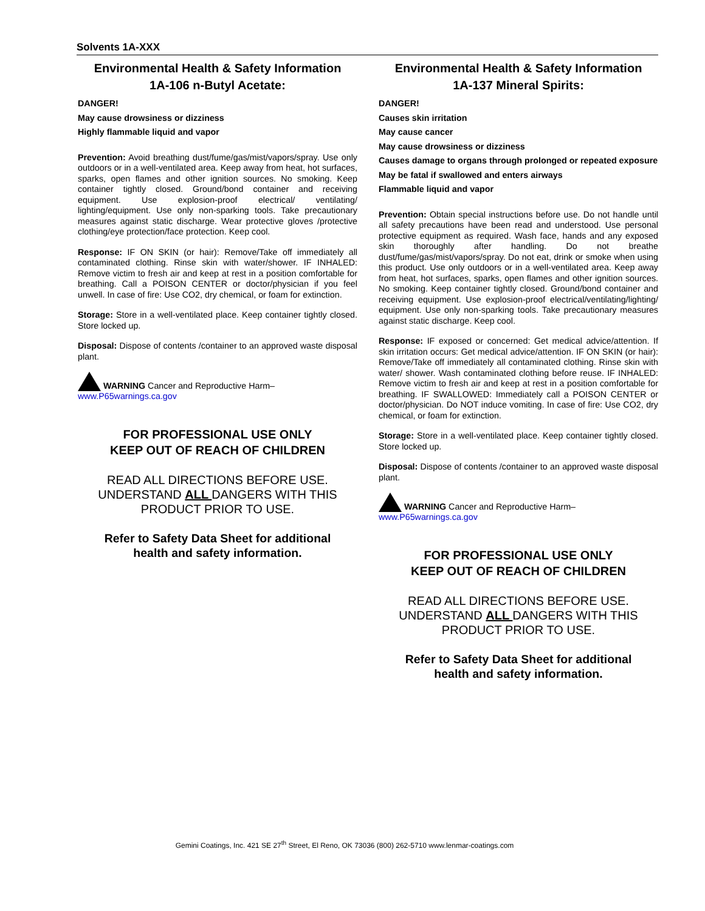Solvents 1A-XXX
Environmental Health & Safety Information
1A-106 n-Butyl Acetate:
DANGER!
May cause drowsiness or dizziness
Highly flammable liquid and vapor
Prevention: Avoid breathing dust/fume/gas/mist/vapors/spray. Use only outdoors or in a well-ventilated area. Keep away from heat, hot surfaces, sparks, open flames and other ignition sources. No smoking. Keep container tightly closed. Ground/bond container and receiving equipment. Use explosion-proof electrical/ ventilating/ lighting/equipment. Use only non-sparking tools. Take precautionary measures against static discharge. Wear protective gloves /protective clothing/eye protection/face protection. Keep cool.
Response: IF ON SKIN (or hair): Remove/Take off immediately all contaminated clothing. Rinse skin with water/shower. IF INHALED: Remove victim to fresh air and keep at rest in a position comfortable for breathing. Call a POISON CENTER or doctor/physician if you feel unwell. In case of fire: Use CO2, dry chemical, or foam for extinction.
Storage: Store in a well-ventilated place. Keep container tightly closed. Store locked up.
Disposal: Dispose of contents /container to an approved waste disposal plant.
WARNING Cancer and Reproductive Harm–
www.P65warnings.ca.gov
FOR PROFESSIONAL USE ONLY
KEEP OUT OF REACH OF CHILDREN
READ ALL DIRECTIONS BEFORE USE.
UNDERSTAND ALL DANGERS WITH THIS
PRODUCT PRIOR TO USE.
Refer to Safety Data Sheet for additional
health and safety information.
Environmental Health & Safety Information
1A-137 Mineral Spirits:
DANGER!
Causes skin irritation
May cause cancer
May cause drowsiness or dizziness
Causes damage to organs through prolonged or repeated exposure
May be fatal if swallowed and enters airways
Flammable liquid and vapor
Prevention: Obtain special instructions before use. Do not handle until all safety precautions have been read and understood. Use personal protective equipment as required. Wash face, hands and any exposed skin thoroughly after handling. Do not breathe dust/fume/gas/mist/vapors/spray. Do not eat, drink or smoke when using this product. Use only outdoors or in a well-ventilated area. Keep away from heat, hot surfaces, sparks, open flames and other ignition sources. No smoking. Keep container tightly closed. Ground/bond container and receiving equipment. Use explosion-proof electrical/ventilating/lighting/ equipment. Use only non-sparking tools. Take precautionary measures against static discharge. Keep cool.
Response: IF exposed or concerned: Get medical advice/attention. If skin irritation occurs: Get medical advice/attention. IF ON SKIN (or hair): Remove/Take off immediately all contaminated clothing. Rinse skin with water/ shower. Wash contaminated clothing before reuse. IF INHALED: Remove victim to fresh air and keep at rest in a position comfortable for breathing. IF SWALLOWED: Immediately call a POISON CENTER or doctor/physician. Do NOT induce vomiting. In case of fire: Use CO2, dry chemical, or foam for extinction.
Storage: Store in a well-ventilated place. Keep container tightly closed. Store locked up.
Disposal: Dispose of contents /container to an approved waste disposal plant.
WARNING Cancer and Reproductive Harm–
www.P65warnings.ca.gov
FOR PROFESSIONAL USE ONLY
KEEP OUT OF REACH OF CHILDREN
READ ALL DIRECTIONS BEFORE USE.
UNDERSTAND ALL DANGERS WITH THIS
PRODUCT PRIOR TO USE.
Refer to Safety Data Sheet for additional
health and safety information.
Gemini Coatings, Inc. 421 SE 27<sup>th</sup> Street, El Reno, OK 73036 (800) 262-5710 www.lenmar-coatings.com